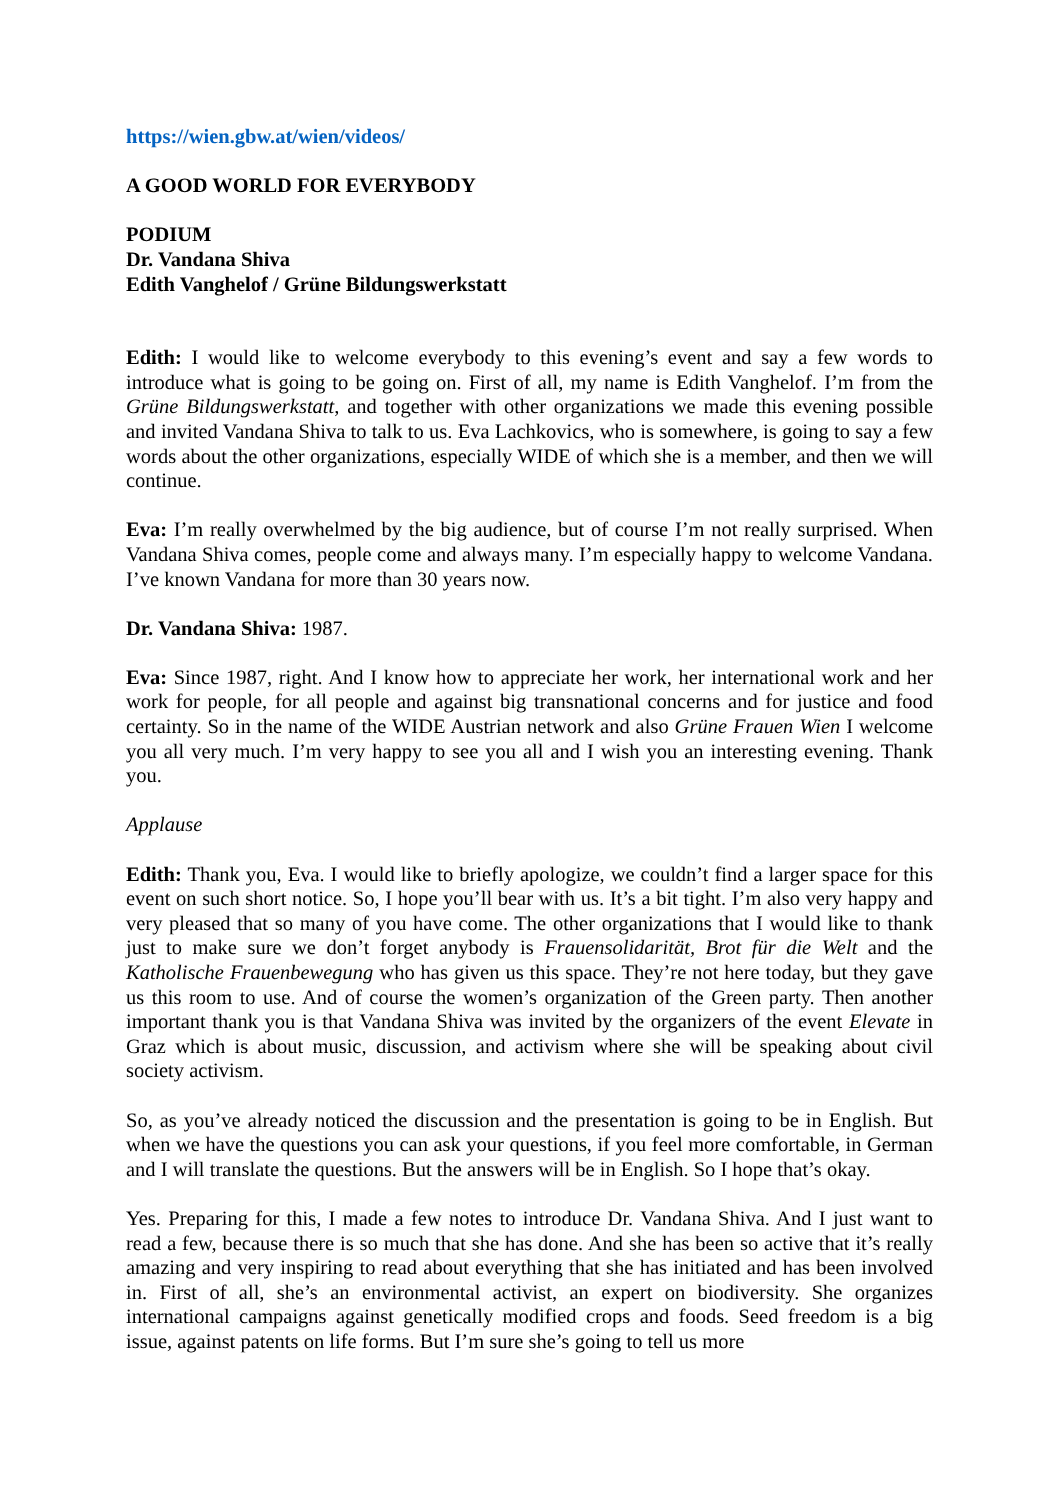https://wien.gbw.at/wien/videos/
A GOOD WORLD FOR EVERYBODY
PODIUM
Dr. Vandana Shiva
Edith Vanghelof / Grüne Bildungswerkstatt
Edith: I would like to welcome everybody to this evening’s event and say a few words to introduce what is going to be going on. First of all, my name is Edith Vanghelof. I’m from the Grüne Bildungswerkstatt, and together with other organizations we made this evening possible and invited Vandana Shiva to talk to us. Eva Lachkovics, who is somewhere, is going to say a few words about the other organizations, especially WIDE of which she is a member, and then we will continue.
Eva: I’m really overwhelmed by the big audience, but of course I’m not really surprised. When Vandana Shiva comes, people come and always many. I’m especially happy to welcome Vandana. I’ve known Vandana for more than 30 years now.
Dr. Vandana Shiva: 1987.
Eva: Since 1987, right. And I know how to appreciate her work, her international work and her work for people, for all people and against big transnational concerns and for justice and food certainty. So in the name of the WIDE Austrian network and also Grüne Frauen Wien I welcome you all very much. I’m very happy to see you all and I wish you an interesting evening. Thank you.
Applause
Edith: Thank you, Eva. I would like to briefly apologize, we couldn’t find a larger space for this event on such short notice. So, I hope you’ll bear with us. It’s a bit tight. I’m also very happy and very pleased that so many of you have come. The other organizations that I would like to thank just to make sure we don’t forget anybody is Frauensolidarität, Brot für die Welt and the Katholische Frauenbewegung who has given us this space. They’re not here today, but they gave us this room to use. And of course the women’s organization of the Green party. Then another important thank you is that Vandana Shiva was invited by the organizers of the event Elevate in Graz which is about music, discussion, and activism where she will be speaking about civil society activism.
So, as you’ve already noticed the discussion and the presentation is going to be in English. But when we have the questions you can ask your questions, if you feel more comfortable, in German and I will translate the questions. But the answers will be in English. So I hope that’s okay.
Yes. Preparing for this, I made a few notes to introduce Dr. Vandana Shiva. And I just want to read a few, because there is so much that she has done. And she has been so active that it’s really amazing and very inspiring to read about everything that she has initiated and has been involved in. First of all, she’s an environmental activist, an expert on biodiversity. She organizes international campaigns against genetically modified crops and foods. Seed freedom is a big issue, against patents on life forms. But I’m sure she’s going to tell us more